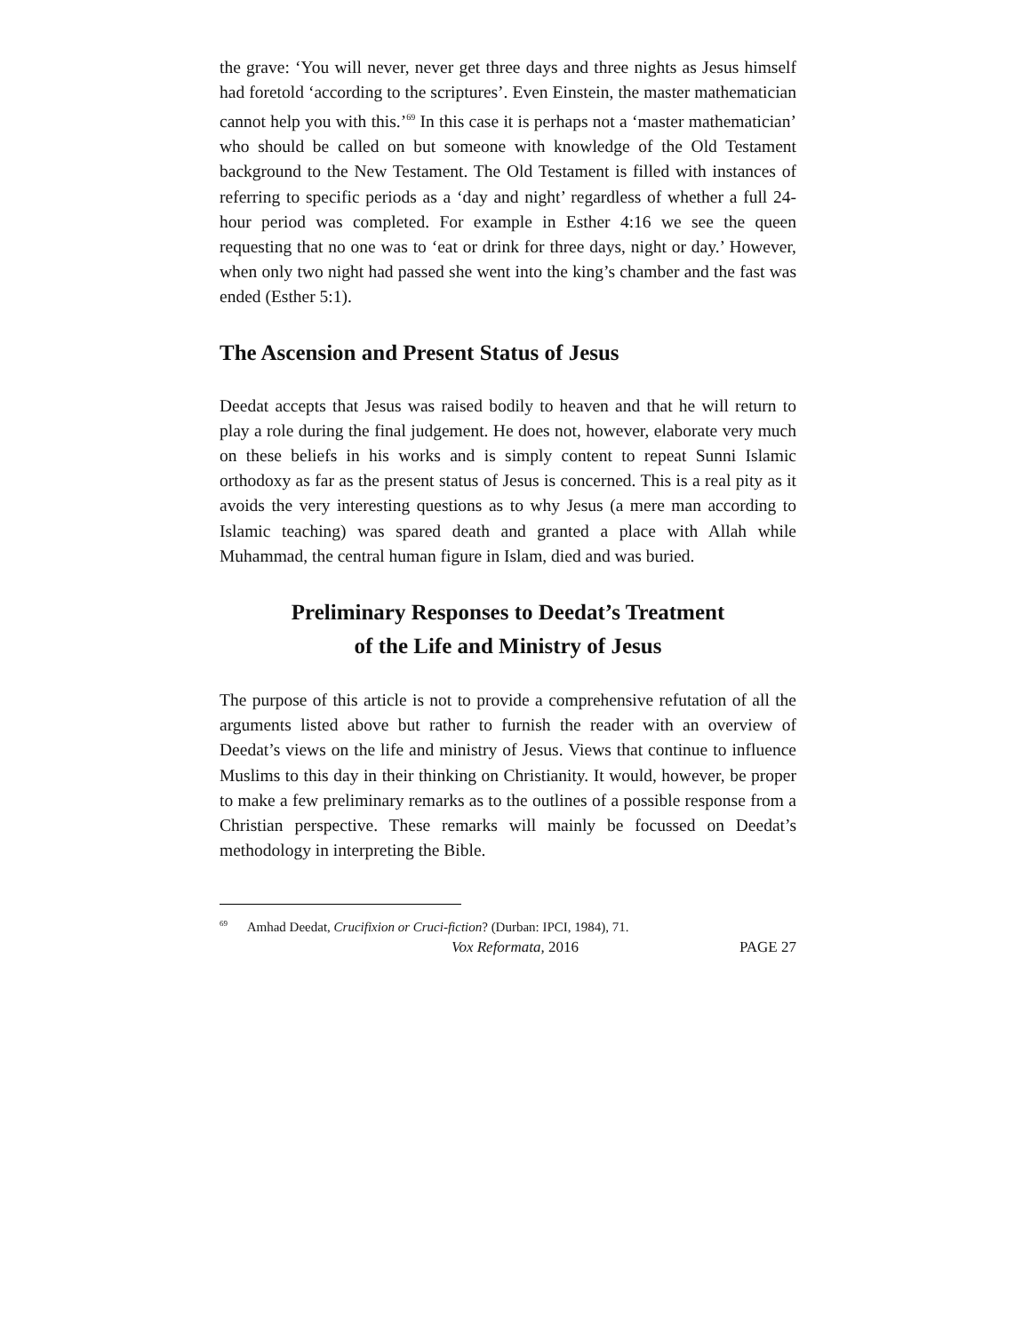the grave: ‘You will never, never get three days and three nights as Jesus himself had foretold ‘according to the scriptures’. Even Einstein, the master mathematician cannot help you with this.’<sup>69</sup> In this case it is perhaps not a ‘master mathematician’ who should be called on but someone with knowledge of the Old Testament background to the New Testament. The Old Testament is filled with instances of referring to specific periods as a ‘day and night’ regardless of whether a full 24-hour period was completed. For example in Esther 4:16 we see the queen requesting that no one was to ‘eat or drink for three days, night or day.’ However, when only two night had passed she went into the king’s chamber and the fast was ended (Esther 5:1).
The Ascension and Present Status of Jesus
Deedat accepts that Jesus was raised bodily to heaven and that he will return to play a role during the final judgement. He does not, however, elaborate very much on these beliefs in his works and is simply content to repeat Sunni Islamic orthodoxy as far as the present status of Jesus is concerned. This is a real pity as it avoids the very interesting questions as to why Jesus (a mere man according to Islamic teaching) was spared death and granted a place with Allah while Muhammad, the central human figure in Islam, died and was buried.
Preliminary Responses to Deedat’s Treatment
of the Life and Ministry of Jesus
The purpose of this article is not to provide a comprehensive refutation of all the arguments listed above but rather to furnish the reader with an overview of Deedat’s views on the life and ministry of Jesus. Views that continue to influence Muslims to this day in their thinking on Christianity. It would, however, be proper to make a few preliminary remarks as to the outlines of a possible response from a Christian perspective. These remarks will mainly be focussed on Deedat’s methodology in interpreting the Bible.
<sup>69</sup> Amhad Deedat, Crucifixion or Cruci-fiction? (Durban: IPCI, 1984), 71.
Vox Reformata, 2016 PAGE 27